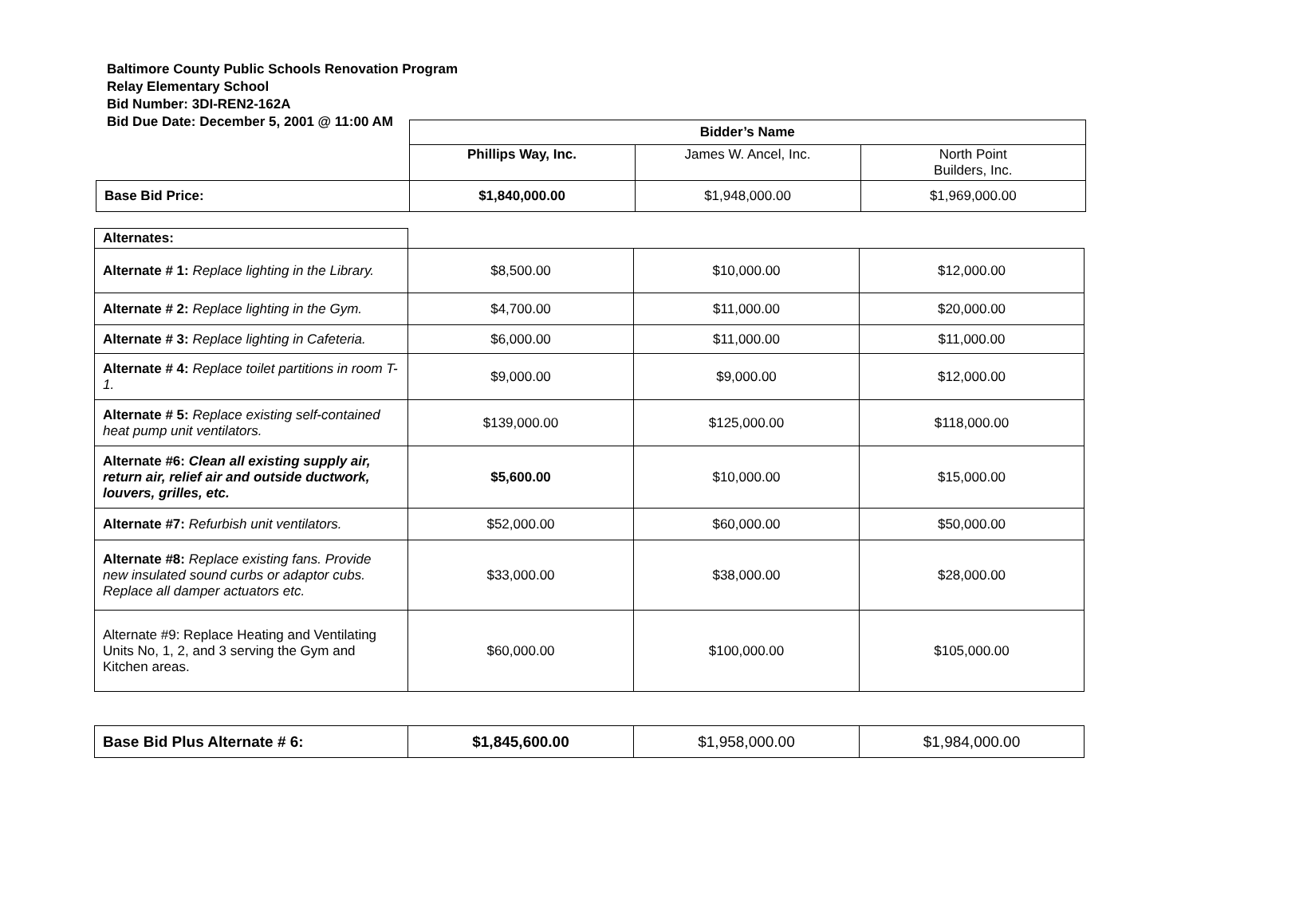Baltimore County Public Schools Renovation Program
Relay Elementary School
Bid Number: 3DI-REN2-162A
Bid Due Date: December 5, 2001 @ 11:00 AM
| | Bidder’s Name | | |
| | Phillips Way, Inc. | James W. Ancel, Inc. | North Point Builders, Inc. |
| Base Bid Price: | $1,840,000.00 | $1,948,000.00 | $1,969,000.00 |
| Alternates: | | | |
| Alternate # 1: Replace lighting in the Library. | $8,500.00 | $10,000.00 | $12,000.00 |
| Alternate # 2: Replace lighting in the Gym. | $4,700.00 | $11,000.00 | $20,000.00 |
| Alternate # 3: Replace lighting in Cafeteria. | $6,000.00 | $11,000.00 | $11,000.00 |
| Alternate # 4: Replace toilet partitions in room T-1. | $9,000.00 | $9,000.00 | $12,000.00 |
| Alternate # 5: Replace existing self-contained heat pump unit ventilators. | $139,000.00 | $125,000.00 | $118,000.00 |
| Alternate #6: Clean all existing supply air, return air, relief air and outside ductwork, louvers, grilles, etc. | $5,600.00 | $10,000.00 | $15,000.00 |
| Alternate #7: Refurbish unit ventilators. | $52,000.00 | $60,000.00 | $50,000.00 |
| Alternate #8: Replace existing fans. Provide new insulated sound curbs or adaptor cubs. Replace all damper actuators etc. | $33,000.00 | $38,000.00 | $28,000.00 |
| Alternate #9: Replace Heating and Ventilating Units No, 1, 2, and 3 serving the Gym and Kitchen areas. | $60,000.00 | $100,000.00 | $105,000.00 |
| Base Bid Plus Alternate # 6: | $1,845,600.00 | $1,958,000.00 | $1,984,000.00 |